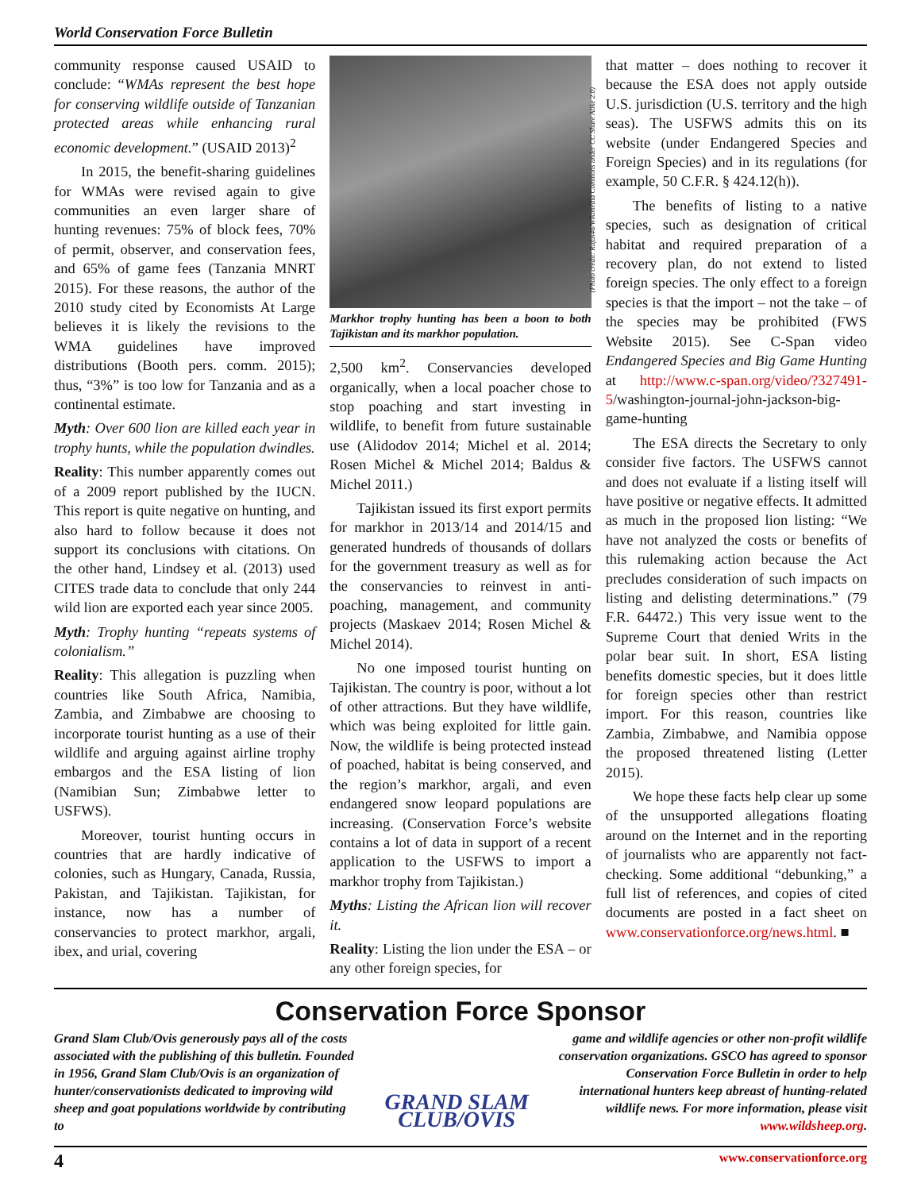World Conservation Force Bulletin
community response caused USAID to conclude: “WMAs represent the best hope for conserving wildlife outside of Tanzanian protected areas while enhancing rural economic development.” (USAID 2013)<sup>2</sup>
In 2015, the benefit-sharing guidelines for WMAs were revised again to give communities an even larger share of hunting revenues: 75% of block fees, 70% of permit, observer, and conservation fees, and 65% of game fees (Tanzania MNRT 2015). For these reasons, the author of the 2010 study cited by Economists At Large believes it is likely the revisions to the WMA guidelines have improved distributions (Booth pers. comm. 2015); thus, “3%” is too low for Tanzania and as a continental estimate.
Myth: Over 600 lion are killed each year in trophy hunts, while the population dwindles.
Reality: This number apparently comes out of a 2009 report published by the IUCN. This report is quite negative on hunting, and also hard to follow because it does not support its conclusions with citations. On the other hand, Lindsey et al. (2013) used CITES trade data to conclude that only 244 wild lion are exported each year since 2005.
Myth: Trophy hunting “repeats systems of colonialism.”
Reality: This allegation is puzzling when countries like South Africa, Namibia, Zambia, and Zimbabwe are choosing to incorporate tourist hunting as a use of their wildlife and arguing against airline trophy embargos and the ESA listing of lion (Namibian Sun; Zimbabwe letter to USFWS).
Moreover, tourist hunting occurs in countries that are hardly indicative of colonies, such as Hungary, Canada, Russia, Pakistan, and Tajikistan. Tajikistan, for instance, now has a number of conservancies to protect markhor, argali, ibex, and urial, covering
(Photo credit: Rufus46/Wikimedia Commons under CC Share Alike 2.0)
Markhor trophy hunting has been a boon to both Tajikistan and its markhor population.
2,500 km<sup>2</sup>. Conservancies developed organically, when a local poacher chose to stop poaching and start investing in wildlife, to benefit from future sustainable use (Alidodov 2014; Michel et al. 2014; Rosen Michel & Michel 2014; Baldus & Michel 2011.)
Tajikistan issued its first export permits for markhor in 2013/14 and 2014/15 and generated hundreds of thousands of dollars for the government treasury as well as for the conservancies to reinvest in anti-poaching, management, and community projects (Maskaev 2014; Rosen Michel & Michel 2014).
No one imposed tourist hunting on Tajikistan. The country is poor, without a lot of other attractions. But they have wildlife, which was being exploited for little gain. Now, the wildlife is being protected instead of poached, habitat is being conserved, and the region’s markhor, argali, and even endangered snow leopard populations are increasing. (Conservation Force’s website contains a lot of data in support of a recent application to the USFWS to import a markhor trophy from Tajikistan.)
Myths: Listing the African lion will recover it.
Reality: Listing the lion under the ESA – or any other foreign species, for
that matter – does nothing to recover it because the ESA does not apply outside U.S. jurisdiction (U.S. territory and the high seas). The USFWS admits this on its website (under Endangered Species and Foreign Species) and in its regulations (for example, 50 C.F.R. § 424.12(h)).
The benefits of listing to a native species, such as designation of critical habitat and required preparation of a recovery plan, do not extend to listed foreign species. The only effect to a foreign species is that the import – not the take – of the species may be prohibited (FWS Website 2015). See C-Span video Endangered Species and Big Game Hunting at http://www.c-span.org/video/?327491-5/washington-journal-john-jackson-big-game-hunting
The ESA directs the Secretary to only consider five factors. The USFWS cannot and does not evaluate if a listing itself will have positive or negative effects. It admitted as much in the proposed lion listing: “We have not analyzed the costs or benefits of this rulemaking action because the Act precludes consideration of such impacts on listing and delisting determinations.” (79 F.R. 64472.) This very issue went to the Supreme Court that denied Writs in the polar bear suit. In short, ESA listing benefits domestic species, but it does little for foreign species other than restrict import. For this reason, countries like Zambia, Zimbabwe, and Namibia oppose the proposed threatened listing (Letter 2015).
We hope these facts help clear up some of the unsupported allegations floating around on the Internet and in the reporting of journalists who are apparently not fact-checking. Some additional “debunking,” a full list of references, and copies of cited documents are posted in a fact sheet on www.conservationforce.org/news.html. ■
Conservation Force Sponsor
Grand Slam Club/Ovis generously pays all of the costs associated with the publishing of this bulletin. Founded in 1956, Grand Slam Club/Ovis is an organization of hunter/conservationists dedicated to improving wild sheep and goat populations worldwide by contributing to
GRAND SLAM CLUB/OVIS
game and wildlife agencies or other non-profit wildlife conservation organizations. GSCO has agreed to sponsor Conservation Force Bulletin in order to help international hunters keep abreast of hunting-related wildlife news. For more information, please visit www.wildsheep.org.
4 www.conservationforce.org